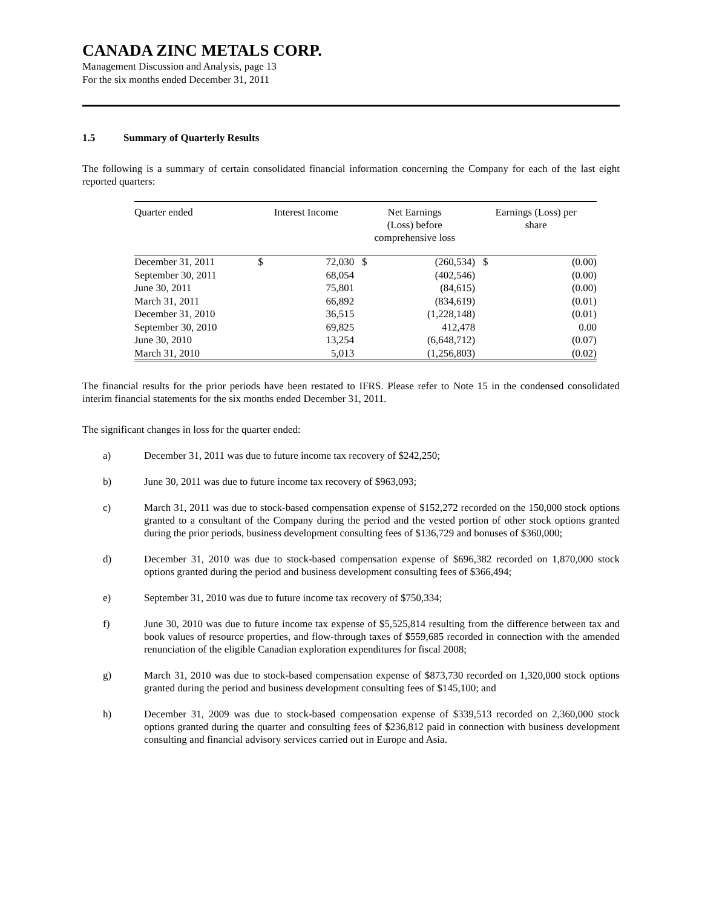CANADA ZINC METALS CORP.
Management Discussion and Analysis, page 13
For the six months ended December 31, 2011
1.5 Summary of Quarterly Results
The following is a summary of certain consolidated financial information concerning the Company for each of the last eight reported quarters:
| Quarter ended | Interest Income | | Net Earnings (Loss) before comprehensive loss | | Earnings (Loss) per share | |
| --- | --- | --- | --- | --- | --- | --- |
| December 31, 2011 | $ | 72,030 | $ | (260,534) | $ | (0.00) |
| September 30, 2011 | | 68,054 | | (402,546) | | (0.00) |
| June 30, 2011 | | 75,801 | | (84,615) | | (0.00) |
| March 31, 2011 | | 66,892 | | (834,619) | | (0.01) |
| December 31, 2010 | | 36,515 | | (1,228,148) | | (0.01) |
| September 30, 2010 | | 69,825 | | 412,478 | | 0.00 |
| June 30, 2010 | | 13,254 | | (6,648,712) | | (0.07) |
| March 31, 2010 | | 5,013 | | (1,256,803) | | (0.02) |
The financial results for the prior periods have been restated to IFRS. Please refer to Note 15 in the condensed consolidated interim financial statements for the six months ended December 31, 2011.
The significant changes in loss for the quarter ended:
a) December 31, 2011 was due to future income tax recovery of $242,250;
b) June 30, 2011 was due to future income tax recovery of $963,093;
c) March 31, 2011 was due to stock-based compensation expense of $152,272 recorded on the 150,000 stock options granted to a consultant of the Company during the period and the vested portion of other stock options granted during the prior periods, business development consulting fees of $136,729 and bonuses of $360,000;
d) December 31, 2010 was due to stock-based compensation expense of $696,382 recorded on 1,870,000 stock options granted during the period and business development consulting fees of $366,494;
e) September 31, 2010 was due to future income tax recovery of $750,334;
f) June 30, 2010 was due to future income tax expense of $5,525,814 resulting from the difference between tax and book values of resource properties, and flow-through taxes of $559,685 recorded in connection with the amended renunciation of the eligible Canadian exploration expenditures for fiscal 2008;
g) March 31, 2010 was due to stock-based compensation expense of $873,730 recorded on 1,320,000 stock options granted during the period and business development consulting fees of $145,100; and
h) December 31, 2009 was due to stock-based compensation expense of $339,513 recorded on 2,360,000 stock options granted during the quarter and consulting fees of $236,812 paid in connection with business development consulting and financial advisory services carried out in Europe and Asia.